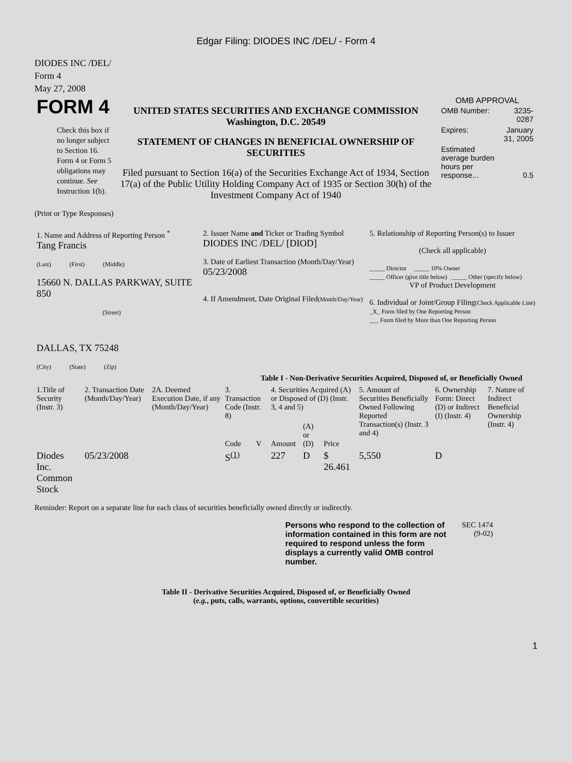Edgar Filing: DIODES INC /DEL/ - Form 4
DIODES INC /DEL/
Form 4
May 27, 2008
| FORM 4 Check this box if no longer subject to Section 16. Form 4 or Form 5 obligations may continue. See Instruction 1(b). | UNITED STATES SECURITIES AND EXCHANGE COMMISSION Washington, D.C. 20549 STATEMENT OF CHANGES IN BENEFICIAL OWNERSHIP OF SECURITIES Filed pursuant to Section 16(a) of the Securities Exchange Act of 1934, Section 17(a) of the Public Utility Holding Company Act of 1935 or Section 30(h) of the Investment Company Act of 1940 | OMB APPROVAL / OMB Number: / 3235-0287 / / Expires: / January 31, 2005 / / Estimated average burden hours per response... / 0.5 / |
(Print or Type Responses)
| 1. Name and Address of Reporting Person <sup>*</sup> Tang Francis (Last) (First) (Middle) 15660 N. DALLAS PARKWAY, SUITE 850 (Street) DALLAS, TX 75248 (City) (State) (Zip) | 2. Issuer Name and Ticker or Trading Symbol DIODES INC /DEL/ [DIOD] 3. Date of Earliest Transaction (Month/Day/Year) 05/23/2008 4. If Amendment, Date Original Filed (Month/Day/Year) | 5. Relationship of Reporting Person(s) to Issuer (Check all applicable) _____ Director _____ 10% Owner _____ Officer (give title below) _____ Other (specify below) VP of Product Development 6. Individual or Joint/Group Filing (Check Applicable Line) _X_ Form filed by One Reporting Person ___ Form filed by More than One Reporting Person |
Table I - Non-Derivative Securities Acquired, Disposed of, or Beneficially Owned
| 1.Title of Security (Instr. 3) | 2. Transaction Date (Month/Day/Year) | 2A. Deemed Execution Date, if any (Month/Day/Year) | 3. Transaction Code (Instr. 8) | | 4. Securities Acquired (A) or Disposed of (D) (Instr. 3, 4 and 5) | | | 5. Amount of Securities Beneficially Owned Following Reported Transaction(s) (Instr. 3 and 4) | 6. Ownership Form: Direct (D) or Indirect (I) (Instr. 4) | 7. Nature of Indirect Beneficial Ownership (Instr. 4) |
| --- | --- | --- | --- | --- | --- | --- | --- | --- | --- | --- |
| | | | Code | V | Amount | (A) or (D) | Price | | | |
| Diodes Inc. Common Stock | 05/23/2008 | | S<sup>(1)</sup> | | 227 | D | $ 26.461 | 5,550 | D | |
Reminder: Report on a separate line for each class of securities beneficially owned directly or indirectly.
| Persons who respond to the collection of information contained in this form are not required to respond unless the form displays a currently valid OMB control number. | SEC 1474 (9-02) |
Table II - Derivative Securities Acquired, Disposed of, or Beneficially Owned
(e.g., puts, calls, warrants, options, convertible securities)
1